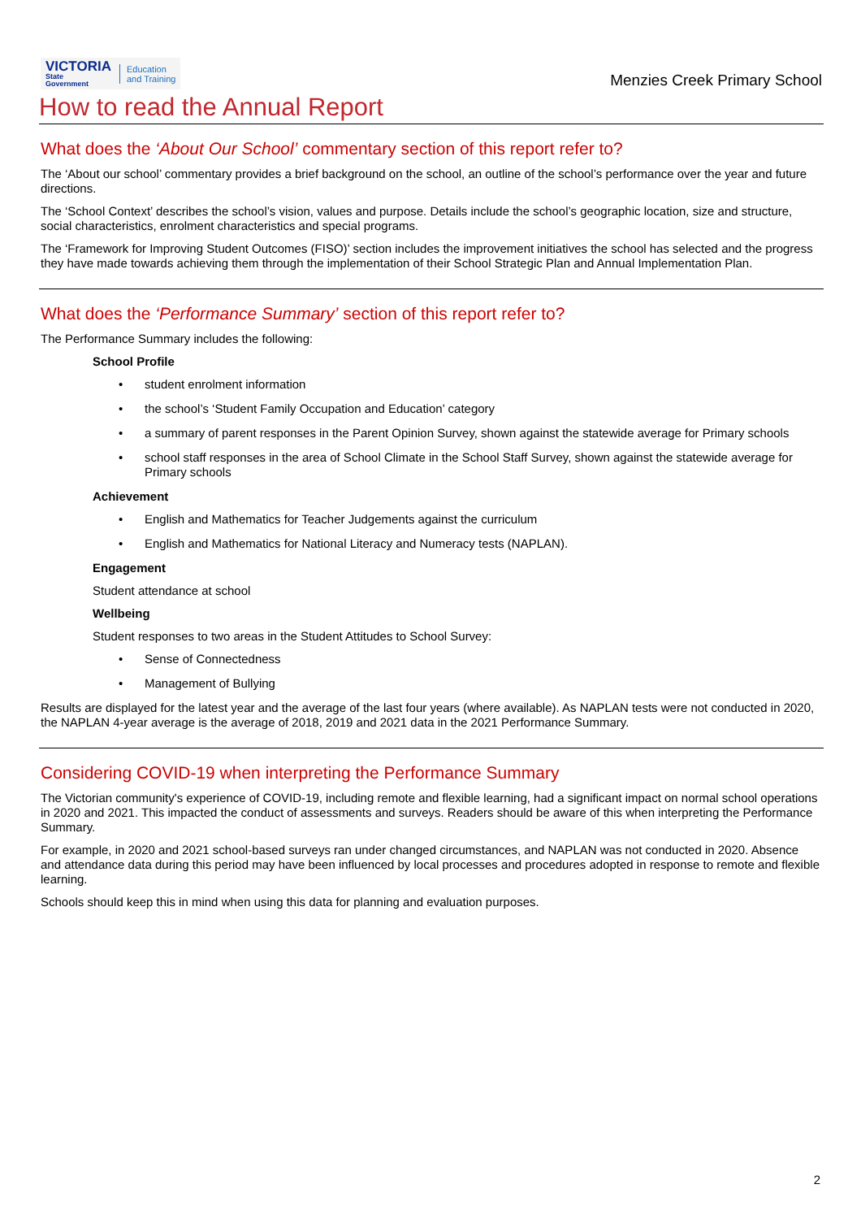VICTORIA
State
Government
Education
and Training
Menzies Creek Primary School
How to read the Annual Report
What does the ‘About Our School’ commentary section of this report refer to?
The ‘About our school’ commentary provides a brief background on the school, an outline of the school’s performance over the year and future directions.
The ‘School Context’ describes the school’s vision, values and purpose. Details include the school’s geographic location, size and structure, social characteristics, enrolment characteristics and special programs.
The ‘Framework for Improving Student Outcomes (FISO)’ section includes the improvement initiatives the school has selected and the progress they have made towards achieving them through the implementation of their School Strategic Plan and Annual Implementation Plan.
What does the ‘Performance Summary’ section of this report refer to?
The Performance Summary includes the following:
School Profile
• student enrolment information
• the school’s ‘Student Family Occupation and Education’ category
• a summary of parent responses in the Parent Opinion Survey, shown against the statewide average for Primary schools
• school staff responses in the area of School Climate in the School Staff Survey, shown against the statewide average for Primary schools
Achievement
• English and Mathematics for Teacher Judgements against the curriculum
• English and Mathematics for National Literacy and Numeracy tests (NAPLAN).
Engagement
Student attendance at school
Wellbeing
Student responses to two areas in the Student Attitudes to School Survey:
• Sense of Connectedness
• Management of Bullying
Results are displayed for the latest year and the average of the last four years (where available). As NAPLAN tests were not conducted in 2020, the NAPLAN 4-year average is the average of 2018, 2019 and 2021 data in the 2021 Performance Summary.
Considering COVID-19 when interpreting the Performance Summary
The Victorian community's experience of COVID-19, including remote and flexible learning, had a significant impact on normal school operations in 2020 and 2021. This impacted the conduct of assessments and surveys. Readers should be aware of this when interpreting the Performance Summary.
For example, in 2020 and 2021 school-based surveys ran under changed circumstances, and NAPLAN was not conducted in 2020. Absence and attendance data during this period may have been influenced by local processes and procedures adopted in response to remote and flexible learning.
Schools should keep this in mind when using this data for planning and evaluation purposes.
2